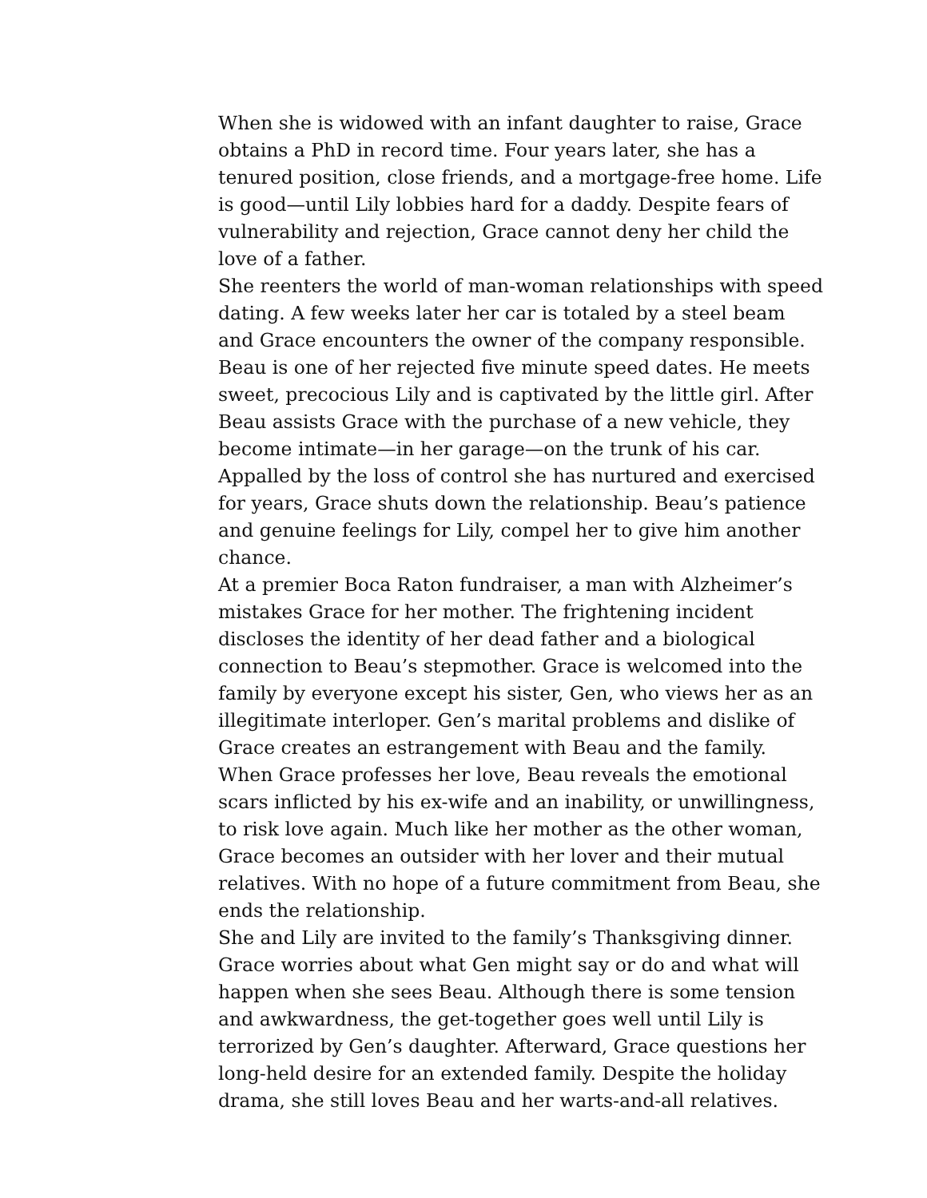When she is widowed with an infant daughter to raise, Grace obtains a PhD in record time. Four years later, she has a tenured position, close friends, and a mortgage-free home. Life is good—until Lily lobbies hard for a daddy. Despite fears of vulnerability and rejection, Grace cannot deny her child the love of a father.
She reenters the world of man-woman relationships with speed dating. A few weeks later her car is totaled by a steel beam and Grace encounters the owner of the company responsible. Beau is one of her rejected five minute speed dates. He meets sweet, precocious Lily and is captivated by the little girl. After Beau assists Grace with the purchase of a new vehicle, they become intimate—in her garage—on the trunk of his car. Appalled by the loss of control she has nurtured and exercised for years, Grace shuts down the relationship. Beau’s patience and genuine feelings for Lily, compel her to give him another chance.
At a premier Boca Raton fundraiser, a man with Alzheimer’s mistakes Grace for her mother. The frightening incident discloses the identity of her dead father and a biological connection to Beau’s stepmother. Grace is welcomed into the family by everyone except his sister, Gen, who views her as an illegitimate interloper. Gen’s marital problems and dislike of Grace creates an estrangement with Beau and the family. When Grace professes her love, Beau reveals the emotional scars inflicted by his ex-wife and an inability, or unwillingness, to risk love again. Much like her mother as the other woman, Grace becomes an outsider with her lover and their mutual relatives. With no hope of a future commitment from Beau, she ends the relationship.
She and Lily are invited to the family’s Thanksgiving dinner. Grace worries about what Gen might say or do and what will happen when she sees Beau. Although there is some tension and awkwardness, the get-together goes well until Lily is terrorized by Gen’s daughter. Afterward, Grace questions her long-held desire for an extended family. Despite the holiday drama, she still loves Beau and her warts-and-all relatives.